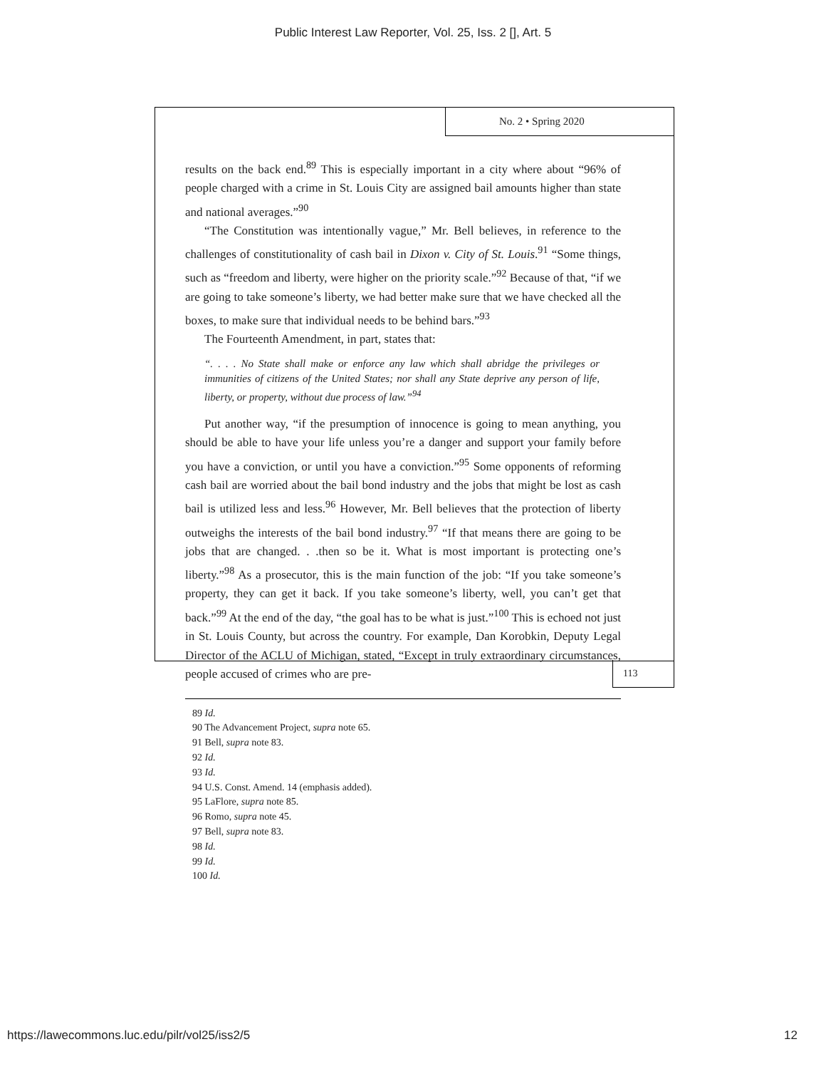Public Interest Law Reporter, Vol. 25, Iss. 2 [], Art. 5
No. 2 • Spring 2020
results on the back end.<sup>89</sup> This is especially important in a city where about “96% of people charged with a crime in St. Louis City are assigned bail amounts higher than state and national averages.”<sup>90</sup>
“The Constitution was intentionally vague,” Mr. Bell believes, in reference to the challenges of constitutionality of cash bail in Dixon v. City of St. Louis.<sup>91</sup> “Some things, such as “freedom and liberty, were higher on the priority scale.”<sup>92</sup> Because of that, “if we are going to take someone’s liberty, we had better make sure that we have checked all the boxes, to make sure that individual needs to be behind bars.”<sup>93</sup>
The Fourteenth Amendment, in part, states that:
“. . . . No State shall make or enforce any law which shall abridge the privileges or immunities of citizens of the United States; nor shall any State deprive any person of life, liberty, or property, without due process of law.”<sup>94</sup>
Put another way, “if the presumption of innocence is going to mean anything, you should be able to have your life unless you’re a danger and support your family before you have a conviction, or until you have a conviction.”<sup>95</sup> Some opponents of reforming cash bail are worried about the bail bond industry and the jobs that might be lost as cash bail is utilized less and less.<sup>96</sup> However, Mr. Bell believes that the protection of liberty outweighs the interests of the bail bond industry.<sup>97</sup> “If that means there are going to be jobs that are changed. . .then so be it. What is most important is protecting one’s liberty.”<sup>98</sup> As a prosecutor, this is the main function of the job: “If you take someone’s property, they can get it back. If you take someone’s liberty, well, you can’t get that back.”<sup>99</sup> At the end of the day, “the goal has to be what is just.”<sup>100</sup> This is echoed not just in St. Louis County, but across the country. For example, Dan Korobkin, Deputy Legal Director of the ACLU of Michigan, stated, “Except in truly extraordinary circumstances, people accused of crimes who are pre-
89 Id.
90 The Advancement Project, supra note 65.
91 Bell, supra note 83.
92 Id.
93 Id.
94 U.S. Const. Amend. 14 (emphasis added).
95 LaFlore, supra note 85.
96 Romo, supra note 45.
97 Bell, supra note 83.
98 Id.
99 Id.
100 Id.
113
https://lawecommons.luc.edu/pilr/vol25/iss2/5 12